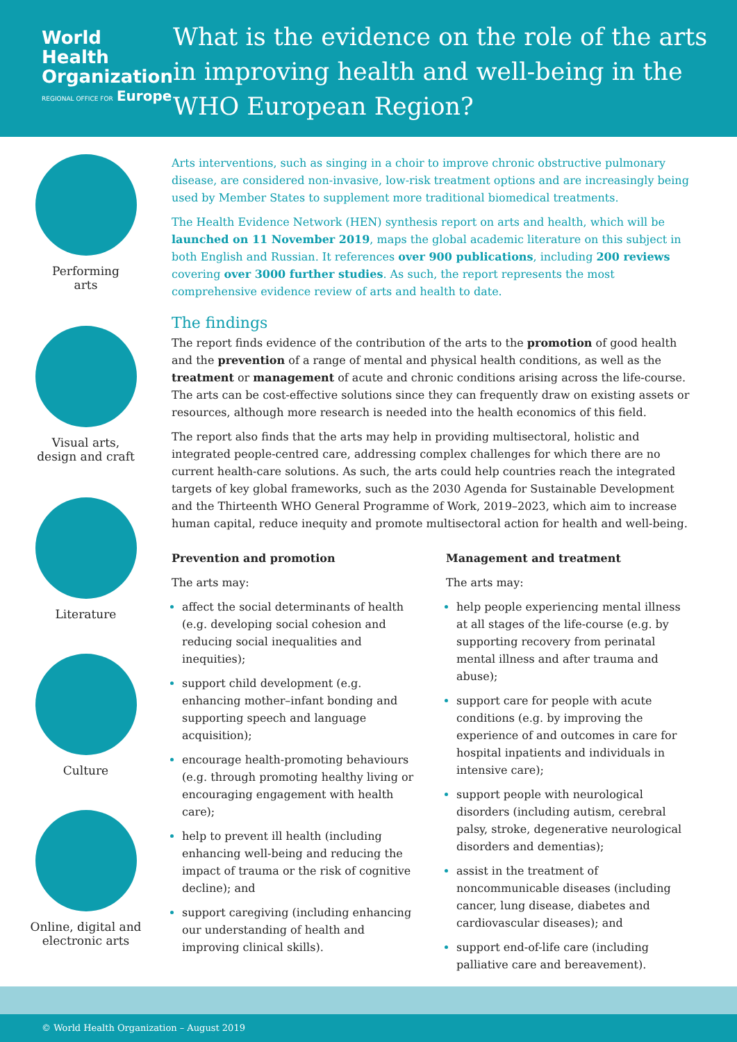World Health
Organization
REGIONAL OFFICE FOR Europe
What is the evidence on the role of the arts in improving health and well-being in the WHO European Region?
Performing
arts
Visual arts,
design and craft
Literature
Culture
Online, digital and
electronic arts
Arts interventions, such as singing in a choir to improve chronic obstructive pulmonary disease, are considered non-invasive, low-risk treatment options and are increasingly being used by Member States to supplement more traditional biomedical treatments.
The Health Evidence Network (HEN) synthesis report on arts and health, which will be launched on 11 November 2019, maps the global academic literature on this subject in both English and Russian. It references over 900 publications, including 200 reviews covering over 3000 further studies. As such, the report represents the most comprehensive evidence review of arts and health to date.
The findings
The report finds evidence of the contribution of the arts to the promotion of good health and the prevention of a range of mental and physical health conditions, as well as the treatment or management of acute and chronic conditions arising across the life-course. The arts can be cost-effective solutions since they can frequently draw on existing assets or resources, although more research is needed into the health economics of this field.
The report also finds that the arts may help in providing multisectoral, holistic and integrated people-centred care, addressing complex challenges for which there are no current health-care solutions. As such, the arts could help countries reach the integrated targets of key global frameworks, such as the 2030 Agenda for Sustainable Development and the Thirteenth WHO General Programme of Work, 2019–2023, which aim to increase human capital, reduce inequity and promote multisectoral action for health and well-being.
Prevention and promotion
The arts may:
affect the social determinants of health (e.g. developing social cohesion and reducing social inequalities and inequities);
support child development (e.g. enhancing mother–infant bonding and supporting speech and language acquisition);
encourage health-promoting behaviours (e.g. through promoting healthy living or encouraging engagement with health care);
help to prevent ill health (including enhancing well-being and reducing the impact of trauma or the risk of cognitive decline); and
support caregiving (including enhancing our understanding of health and improving clinical skills).
Management and treatment
The arts may:
help people experiencing mental illness at all stages of the life-course (e.g. by supporting recovery from perinatal mental illness and after trauma and abuse);
support care for people with acute conditions (e.g. by improving the experience of and outcomes in care for hospital inpatients and individuals in intensive care);
support people with neurological disorders (including autism, cerebral palsy, stroke, degenerative neurological disorders and dementias);
assist in the treatment of noncommunicable diseases (including cancer, lung disease, diabetes and cardiovascular diseases); and
support end-of-life care (including palliative care and bereavement).
© World Health Organization – August 2019